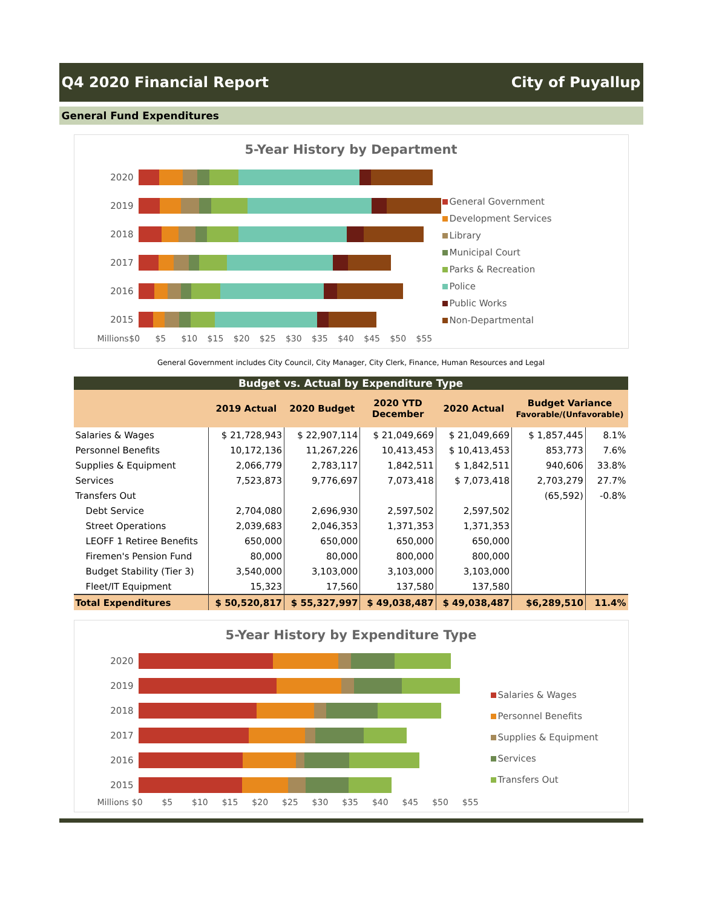Q4 2020 Financial Report City of Puyallup
General Fund Expenditures
5-Year History by Department
2020
2019
2018
2017
2016
2015
Millions $0 $5 $10 $15 $20 $25 $30 $35 $40 $45 $50 $55
General Government
Development Services
Library
Municipal Court
Parks & Recreation
Police
Public Works
Non-Departmental
General Government includes City Council, City Manager, City Clerk, Finance, Human Resources and Legal
| Budget vs. Actual by Expenditure Type | | | | | | |
| --- | --- | --- | --- | --- | --- | --- |
| | 2019 Actual | 2020 Budget | 2020 YTD December | 2020 Actual | Budget Variance Favorable/(Unfavorable) | |
| Salaries & Wages | $ 21,728,943 | $ 22,907,114 | $ 21,049,669 | $ 21,049,669 | $ 1,857,445 | 8.1% |
| Personnel Benefits | 10,172,136 | 11,267,226 | 10,413,453 | $ 10,413,453 | 853,773 | 7.6% |
| Supplies & Equipment | 2,066,779 | 2,783,117 | 1,842,511 | $ 1,842,511 | 940,606 | 33.8% |
| Services | 7,523,873 | 9,776,697 | 7,073,418 | $ 7,073,418 | 2,703,279 | 27.7% |
| Transfers Out | | | | | (65,592) | -0.8% |
| Debt Service | 2,704,080 | 2,696,930 | 2,597,502 | 2,597,502 | | |
| Street Operations | 2,039,683 | 2,046,353 | 1,371,353 | 1,371,353 | | |
| LEOFF 1 Retiree Benefits | 650,000 | 650,000 | 650,000 | 650,000 | | |
| Firemen's Pension Fund | 80,000 | 80,000 | 800,000 | 800,000 | | |
| Budget Stability (Tier 3) | 3,540,000 | 3,103,000 | 3,103,000 | 3,103,000 | | |
| Fleet/IT Equipment | 15,323 | 17,560 | 137,580 | 137,580 | | |
| Total Expenditures | $ 50,520,817 | $ 55,327,997 | $ 49,038,487 | $ 49,038,487 | $6,289,510 | 11.4% |
5-Year History by Expenditure Type
2020
2019
2018
2017
2016
2015
Millions $0 $5 $10 $15 $20 $25 $30 $35 $40 $45 $50 $55
Salaries & Wages
Personnel Benefits
Supplies & Equipment
Services
Transfers Out